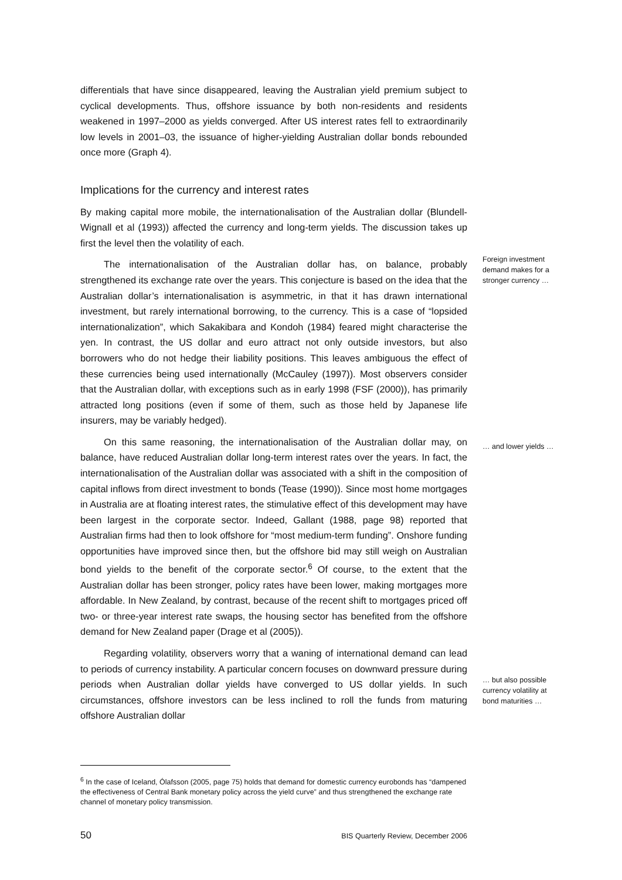differentials that have since disappeared, leaving the Australian yield premium subject to cyclical developments. Thus, offshore issuance by both non-residents and residents weakened in 1997–2000 as yields converged. After US interest rates fell to extraordinarily low levels in 2001–03, the issuance of higher-yielding Australian dollar bonds rebounded once more (Graph 4).
Implications for the currency and interest rates
By making capital more mobile, the internationalisation of the Australian dollar (Blundell-Wignall et al (1993)) affected the currency and long-term yields. The discussion takes up first the level then the volatility of each.
The internationalisation of the Australian dollar has, on balance, probably strengthened its exchange rate over the years. This conjecture is based on the idea that the Australian dollar’s internationalisation is asymmetric, in that it has drawn international investment, but rarely international borrowing, to the currency. This is a case of “lopsided internationalization”, which Sakakibara and Kondoh (1984) feared might characterise the yen. In contrast, the US dollar and euro attract not only outside investors, but also borrowers who do not hedge their liability positions. This leaves ambiguous the effect of these currencies being used internationally (McCauley (1997)). Most observers consider that the Australian dollar, with exceptions such as in early 1998 (FSF (2000)), has primarily attracted long positions (even if some of them, such as those held by Japanese life insurers, may be variably hedged).
On this same reasoning, the internationalisation of the Australian dollar may, on balance, have reduced Australian dollar long-term interest rates over the years. In fact, the internationalisation of the Australian dollar was associated with a shift in the composition of capital inflows from direct investment to bonds (Tease (1990)). Since most home mortgages in Australia are at floating interest rates, the stimulative effect of this development may have been largest in the corporate sector. Indeed, Gallant (1988, page 98) reported that Australian firms had then to look offshore for “most medium-term funding”. Onshore funding opportunities have improved since then, but the offshore bid may still weigh on Australian bond yields to the benefit of the corporate sector.<sup>6</sup> Of course, to the extent that the Australian dollar has been stronger, policy rates have been lower, making mortgages more affordable. In New Zealand, by contrast, because of the recent shift to mortgages priced off two- or three-year interest rate swaps, the housing sector has benefited from the offshore demand for New Zealand paper (Drage et al (2005)).
Regarding volatility, observers worry that a waning of international demand can lead to periods of currency instability. A particular concern focuses on downward pressure during periods when Australian dollar yields have converged to US dollar yields. In such circumstances, offshore investors can be less inclined to roll the funds from maturing offshore Australian dollar
Foreign investment demand makes for a stronger currency …
… and lower yields …
… but also possible currency volatility at bond maturities …
<sup>6</sup> In the case of Iceland, Ólafsson (2005, page 75) holds that demand for domestic currency eurobonds has “dampened the effectiveness of Central Bank monetary policy across the yield curve” and thus strengthened the exchange rate channel of monetary policy transmission.
50 BIS Quarterly Review, December 2006